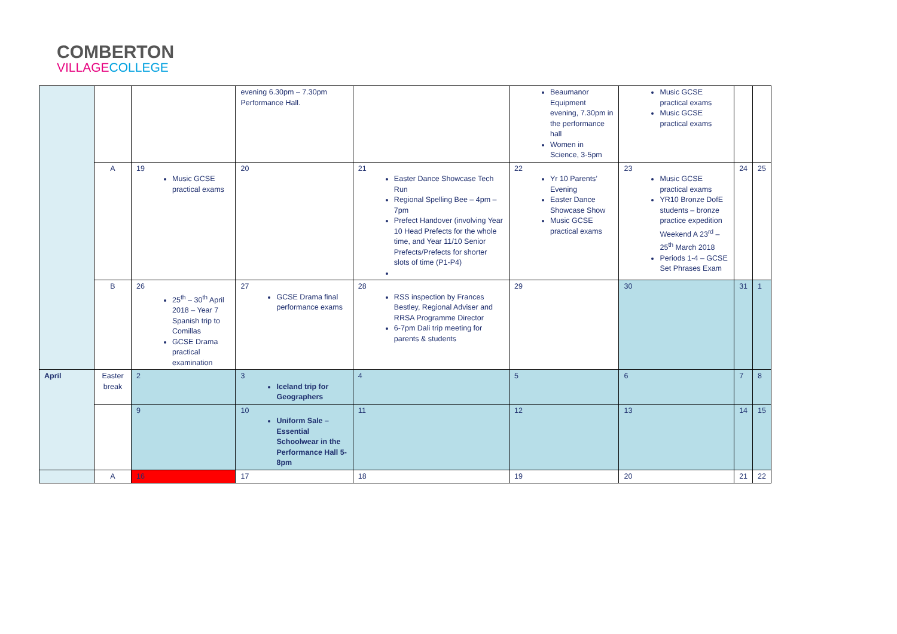COMBERTON
VILLAGE COLLEGE
| | | | evening 6.30pm – 7.30pm Performance Hall. | | Beaumanor Equipment evening, 7.30pm in the performance hall Women in Science, 3-5pm | Music GCSE practical exams Music GCSE practical exams | | |
| | A | 19 Music GCSE practical exams | 20 | 21 Easter Dance Showcase Tech Run Regional Spelling Bee – 4pm – 7pm Prefect Handover (involving Year 10 Head Prefects for the whole time, and Year 11/10 Senior Prefects/Prefects for shorter slots of time (P1-P4) | 22 Yr 10 Parents’ Evening Easter Dance Showcase Show Music GCSE practical exams | 23 Music GCSE practical exams YR10 Bronze DofE students – bronze practice expedition Weekend A 23<sup>rd</sup> – 25<sup>th</sup> March 2018 Periods 1-4 – GCSE Set Phrases Exam | 24 | 25 |
| | B | 26 25<sup>th</sup> – 30<sup>th</sup> April 2018 – Year 7 Spanish trip to Comillas GCSE Drama practical examination | 27 GCSE Drama final performance exams | 28 RSS inspection by Frances Bestley, Regional Adviser and RRSA Programme Director 6-7pm Dali trip meeting for parents & students | 29 | 30 | 31 | 1 |
| April | Easter break | 2 | 3 Iceland trip for Geographers | 4 | 5 | 6 | 7 | 8 |
| | | 9 | 10 Uniform Sale – Essential Schoolwear in the Performance Hall 5-8pm | 11 | 12 | 13 | 14 | 15 |
| | A | 16 | 17 | 18 | 19 | 20 | 21 | 22 |